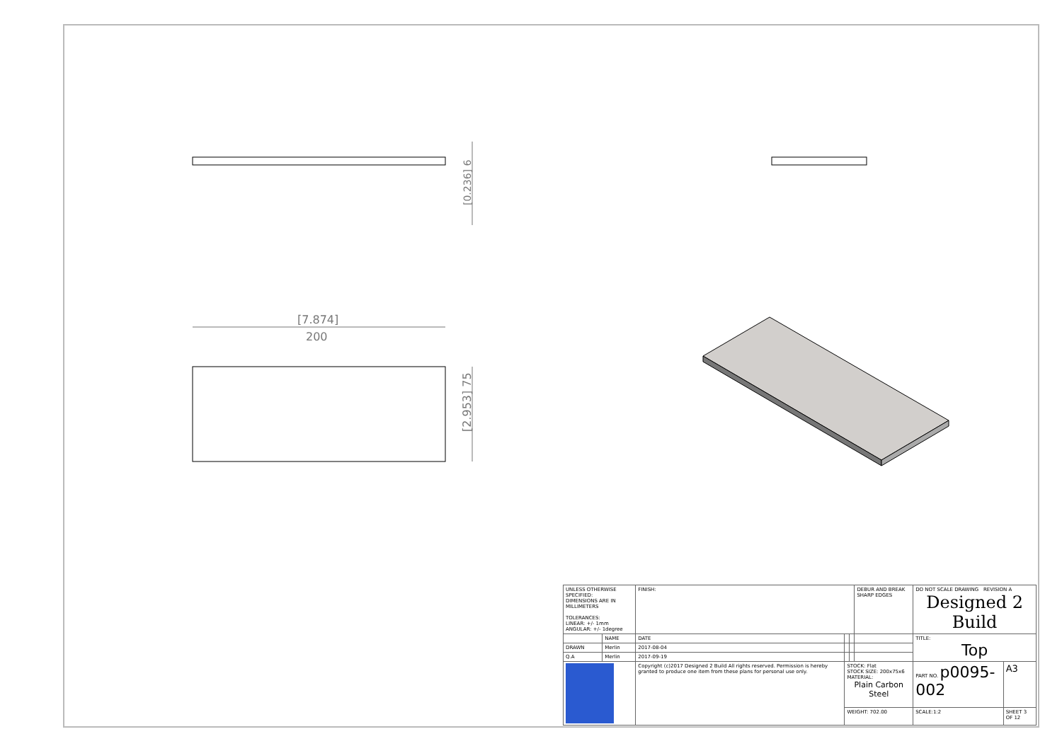[0.236] 6
[7.874]
200
[2.953] 75
| UNLESS OTHERWISE SPECIFIED: DIMENSIONS ARE IN MILLIMETERS TOLERANCES: LINEAR: +/- 1mm ANGULAR: +/- 1degree | | FINISH: | | | DEBUR AND BREAK SHARP EDGES | DO NOT SCALE DRAWING REVISION A Designed 2 Build | |
| | NAME | DATE | | | | TITLE: Top | |
| DRAWN | Merlin | 2017-08-04 | | | | | |
| Q.A | Merlin | 2017-09-19 | | | | | |
| | | Copyright (c)2017 Designed 2 Build All rights reserved. Permission is hereby granted to produce one item from these plans for personal use only. | STOCK: Flat STOCK SIZE: 200x75x6 MATERIAL: Plain Carbon Steel | | | PART NO. p0095-002 | A3 |
| | | | WEIGHT: 702.00 | | | SCALE:1:2 | SHEET 3 OF 12 |